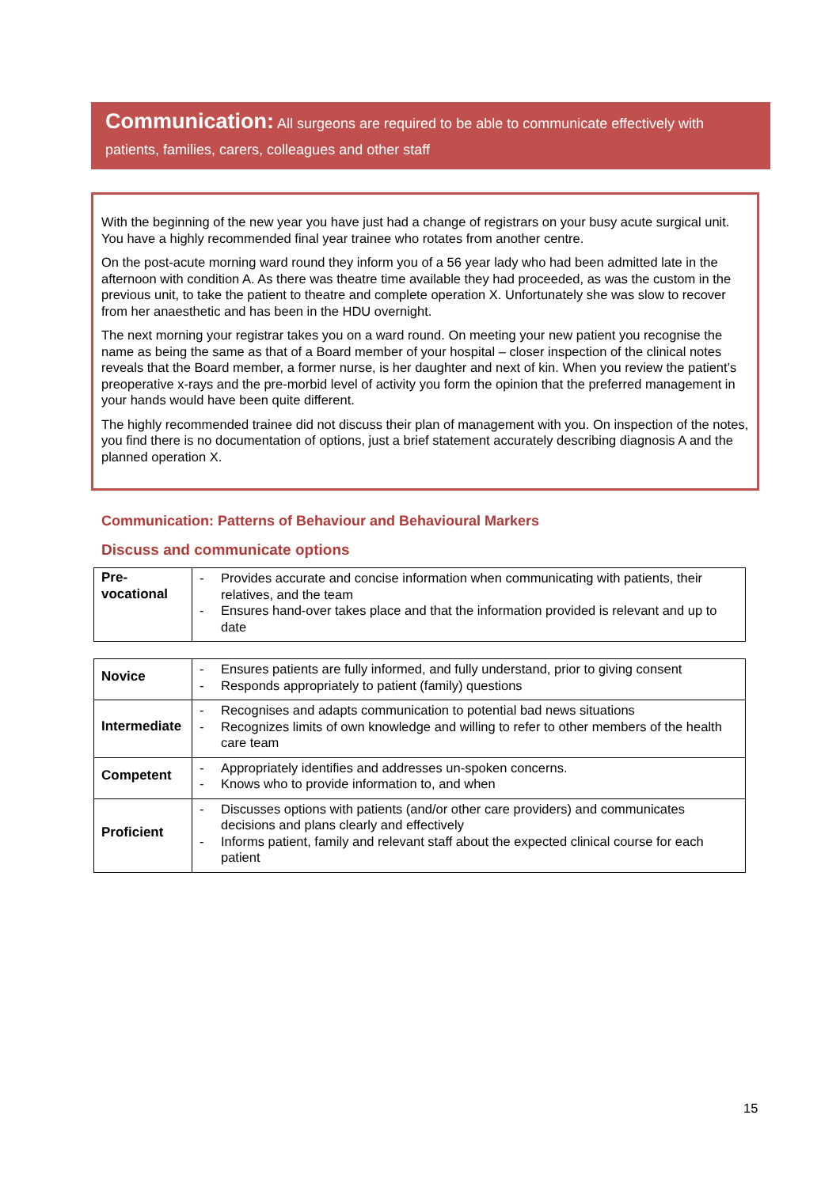Communication: All surgeons are required to be able to communicate effectively with patients, families, carers, colleagues and other staff
With the beginning of the new year you have just had a change of registrars on your busy acute surgical unit. You have a highly recommended final year trainee who rotates from another centre.
On the post-acute morning ward round they inform you of a 56 year lady who had been admitted late in the afternoon with condition A. As there was theatre time available they had proceeded, as was the custom in the previous unit, to take the patient to theatre and complete operation X. Unfortunately she was slow to recover from her anaesthetic and has been in the HDU overnight.
The next morning your registrar takes you on a ward round. On meeting your new patient you recognise the name as being the same as that of a Board member of your hospital – closer inspection of the clinical notes reveals that the Board member, a former nurse, is her daughter and next of kin. When you review the patient’s preoperative x-rays and the pre-morbid level of activity you form the opinion that the preferred management in your hands would have been quite different.
The highly recommended trainee did not discuss their plan of management with you. On inspection of the notes, you find there is no documentation of options, just a brief statement accurately describing diagnosis A and the planned operation X.
Communication: Patterns of Behaviour and Behavioural Markers
Discuss and communicate options
| Pre- vocational | - Provides accurate and concise information when communicating with patients, their relatives, and the team - Ensures hand-over takes place and that the information provided is relevant and up to date |
| Novice | - Ensures patients are fully informed, and fully understand, prior to giving consent - Responds appropriately to patient (family) questions |
| Intermediate | - Recognises and adapts communication to potential bad news situations - Recognizes limits of own knowledge and willing to refer to other members of the health care team |
| Competent | - Appropriately identifies and addresses un-spoken concerns. - Knows who to provide information to, and when |
| Proficient | - Discusses options with patients (and/or other care providers) and communicates decisions and plans clearly and effectively - Informs patient, family and relevant staff about the expected clinical course for each patient |
15